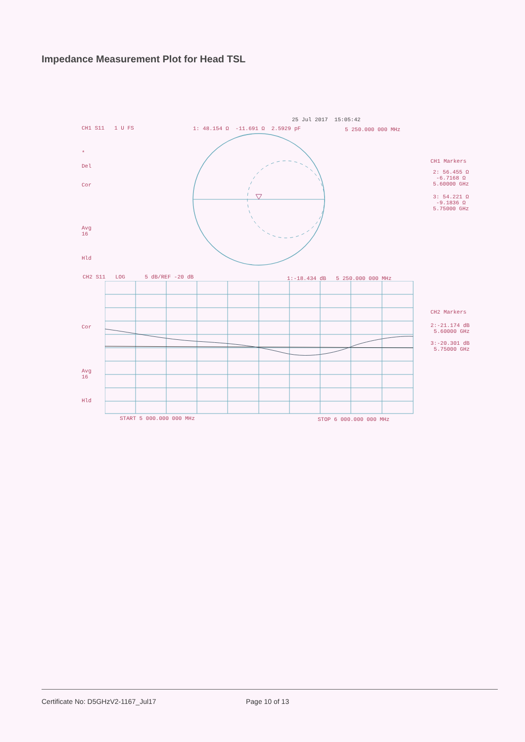Impedance Measurement Plot for Head TSL
25 Jul 2017 15:05:42
CH1 S11 1 U FS
1: 48.154 Ω -11.691 Ω 2.5929 pF
5 250.000 000 MHz
*
Del
Cor
Avg 16
Hld
CH1 Markers
2: 56.455 Ω -6.7168 Ω 5.60000 GHz
3: 54.221 Ω -9.1836 Ω 5.75000 GHz
CH2 S11 LOG 5 dB/REF -20 dB
1:-18.434 dB 5 250.000 000 MHz
Cor
Avg 16
Hld
CH2 Markers
2:-21.174 dB 5.60000 GHz
3:-20.301 dB 5.75000 GHz
START 5 000.000 000 MHz
STOP 6 000.000 000 MHz
Certificate No: D5GHzV2-1167_Jul17
Page 10 of 13